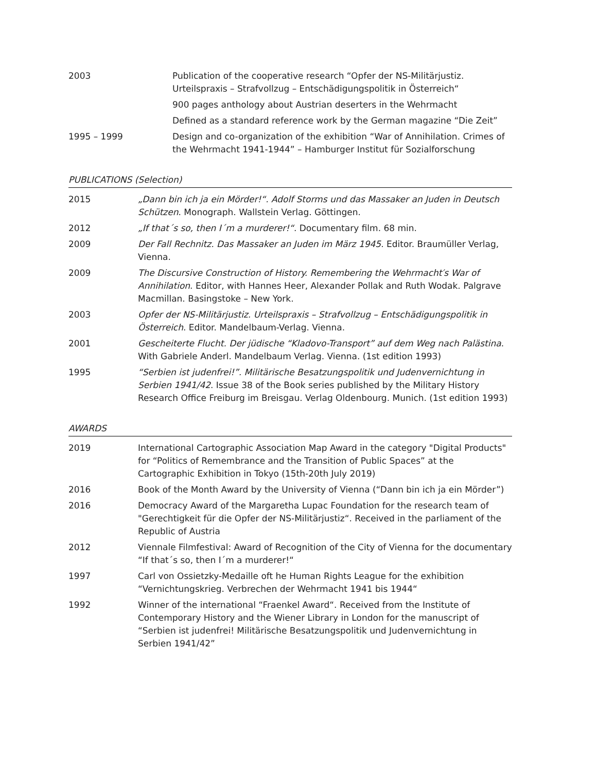| 2003 | Publication of the cooperative research “Opfer der NS-Militärjustiz. Urteilspraxis – Strafvollzug – Entschädigungspolitik in Österreich“ |
| | 900 pages anthology about Austrian deserters in the Wehrmacht |
| | Defined as a standard reference work by the German magazine “Die Zeit” |
| 1995 – 1999 | Design and co-organization of the exhibition “War of Annihilation. Crimes of the Wehrmacht 1941-1944” – Hamburger Institut für Sozialforschung |
PUBLICATIONS (Selection)
| 2015 | „Dann bin ich ja ein Mörder!“. Adolf Storms und das Massaker an Juden in Deutsch Schützen . Monograph. Wallstein Verlag. Göttingen. |
| 2012 | „If that´s so, then I´m a murderer!“ . Documentary film. 68 min. |
| 2009 | Der Fall Rechnitz. Das Massaker an Juden im März 1945 . Editor. Braumüller Verlag, Vienna. |
| 2009 | The Discursive Construction of History. Remembering the Wehrmacht′s War of Annihilation . Editor, with Hannes Heer, Alexander Pollak and Ruth Wodak. Palgrave Macmillan. Basingstoke – New York. |
| 2003 | Opfer der NS-Militärjustiz. Urteilspraxis – Strafvollzug – Entschädigungspolitik in Österreich . Editor. Mandelbaum-Verlag. Vienna. |
| 2001 | Gescheiterte Flucht. Der jüdische “Kladovo-Transport” auf dem Weg nach Palästina . With Gabriele Anderl. Mandelbaum Verlag. Vienna. (1st edition 1993) |
| 1995 | “Serbien ist judenfrei!”. Militärische Besatzungspolitik und Judenvernichtung in Serbien 1941/42 . Issue 38 of the Book series published by the Military History Research Office Freiburg im Breisgau. Verlag Oldenbourg. Munich. (1st edition 1993) |
AWARDS
| 2019 | International Cartographic Association Map Award in the category "Digital Products" for “Politics of Remembrance and the Transition of Public Spaces” at the Cartographic Exhibition in Tokyo (15th-20th July 2019) |
| 2016 | Book of the Month Award by the University of Vienna (“Dann bin ich ja ein Mörder”) |
| 2016 | Democracy Award of the Margaretha Lupac Foundation for the research team of "Gerechtigkeit für die Opfer der NS-Militärjustiz“. Received in the parliament of the Republic of Austria |
| 2012 | Viennale Filmfestival: Award of Recognition of the City of Vienna for the documentary “If that´s so, then I´m a murderer!“ |
| 1997 | Carl von Ossietzky-Medaille oft he Human Rights League for the exhibition “Vernichtungskrieg. Verbrechen der Wehrmacht 1941 bis 1944“ |
| 1992 | Winner of the international “Fraenkel Award“. Received from the Institute of Contemporary History and the Wiener Library in London for the manuscript of “Serbien ist judenfrei! Militärische Besatzungspolitik und Judenvernichtung in Serbien 1941/42” |